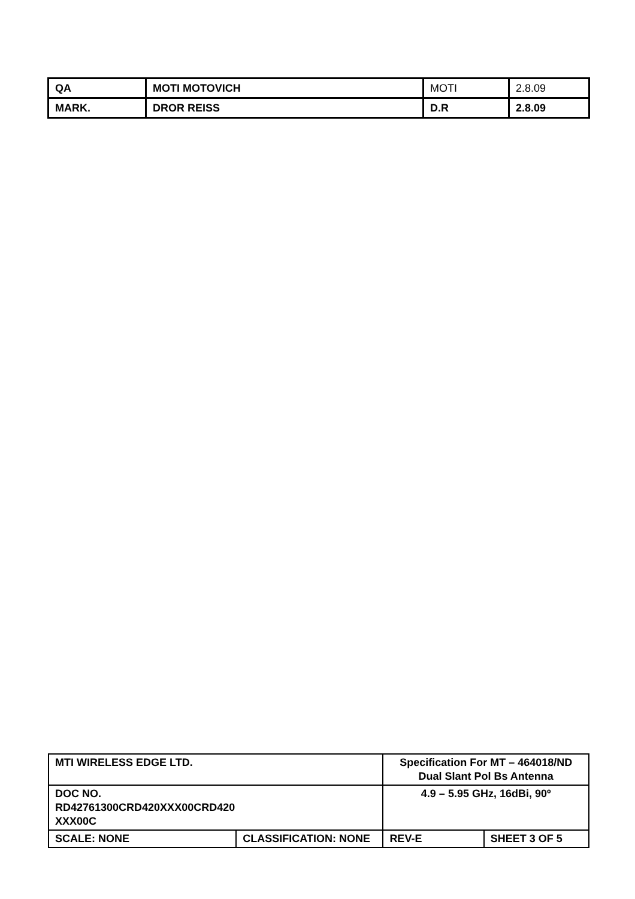| QA | MOTI MOTOVICH | MOTI | 2.8.09 |
| MARK. | DROR REISS | D.R | 2.8.09 |
| MTI WIRELESS EDGE LTD. | | Specification For MT – 464018/ND Dual Slant Pol Bs Antenna | | |
| DOC NO. RD42761300CRD420XXX00CRD420 XXX00C | | 4.9 – 5.95 GHz, 16dBi, 90º | | |
| SCALE: NONE | CLASSIFICATION: NONE | REV-E | SHEET 3 OF 5 | |